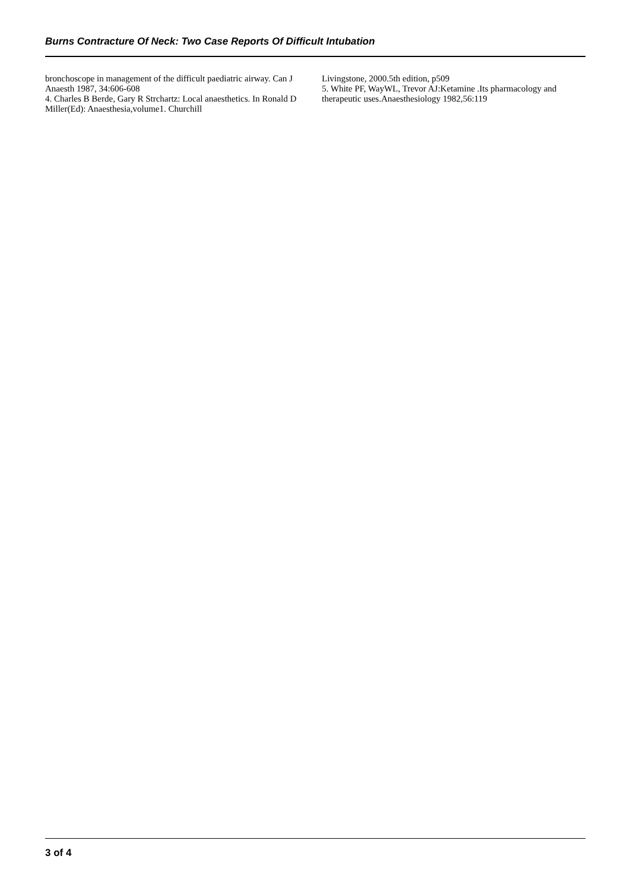Burns Contracture Of Neck: Two Case Reports Of Difficult Intubation
bronchoscope in management of the difficult paediatric airway. Can J Anaesth 1987, 34:606-608
4. Charles B Berde, Gary R Strchartz: Local anaesthetics. In Ronald D Miller(Ed): Anaesthesia,volume1. Churchill
Livingstone, 2000.5th edition, p509
5. White PF, WayWL, Trevor AJ:Ketamine .Its pharmacology and therapeutic uses.Anaesthesiology 1982,56:119
3 of 4